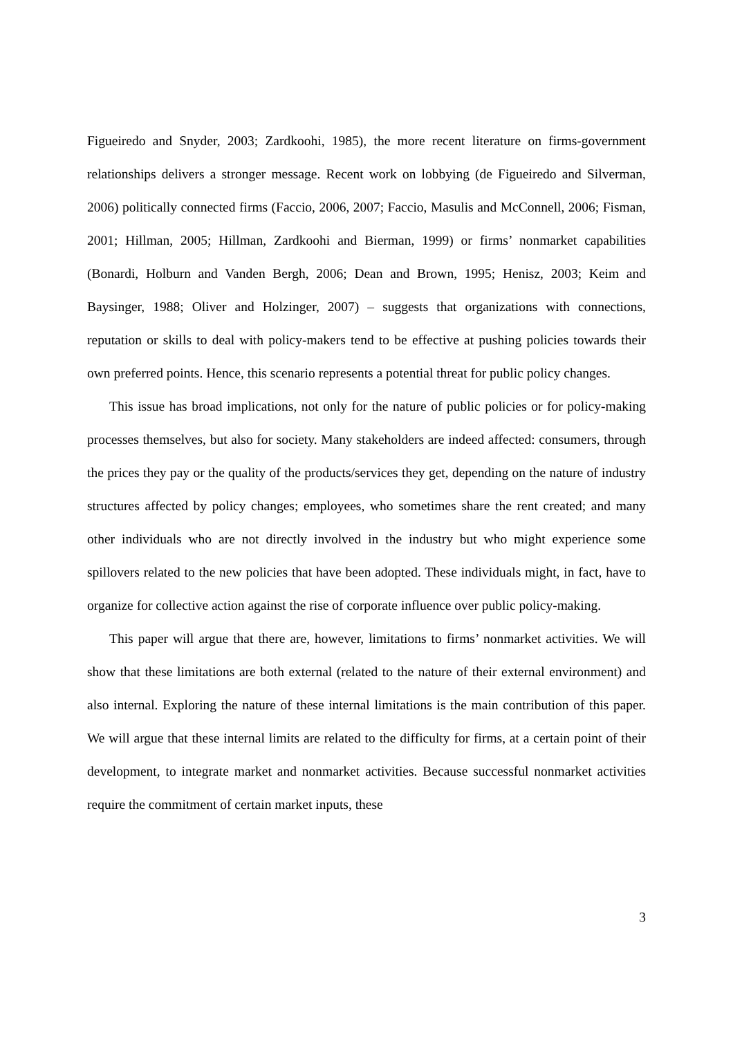Figueiredo and Snyder, 2003; Zardkoohi, 1985), the more recent literature on firms-government relationships delivers a stronger message. Recent work on lobbying (de Figueiredo and Silverman, 2006) politically connected firms (Faccio, 2006, 2007; Faccio, Masulis and McConnell, 2006; Fisman, 2001; Hillman, 2005; Hillman, Zardkoohi and Bierman, 1999) or firms’ nonmarket capabilities (Bonardi, Holburn and Vanden Bergh, 2006; Dean and Brown, 1995; Henisz, 2003; Keim and Baysinger, 1988; Oliver and Holzinger, 2007) – suggests that organizations with connections, reputation or skills to deal with policy-makers tend to be effective at pushing policies towards their own preferred points. Hence, this scenario represents a potential threat for public policy changes.
This issue has broad implications, not only for the nature of public policies or for policy-making processes themselves, but also for society. Many stakeholders are indeed affected: consumers, through the prices they pay or the quality of the products/services they get, depending on the nature of industry structures affected by policy changes; employees, who sometimes share the rent created; and many other individuals who are not directly involved in the industry but who might experience some spillovers related to the new policies that have been adopted. These individuals might, in fact, have to organize for collective action against the rise of corporate influence over public policy-making.
This paper will argue that there are, however, limitations to firms’ nonmarket activities. We will show that these limitations are both external (related to the nature of their external environment) and also internal. Exploring the nature of these internal limitations is the main contribution of this paper. We will argue that these internal limits are related to the difficulty for firms, at a certain point of their development, to integrate market and nonmarket activities. Because successful nonmarket activities require the commitment of certain market inputs, these
3